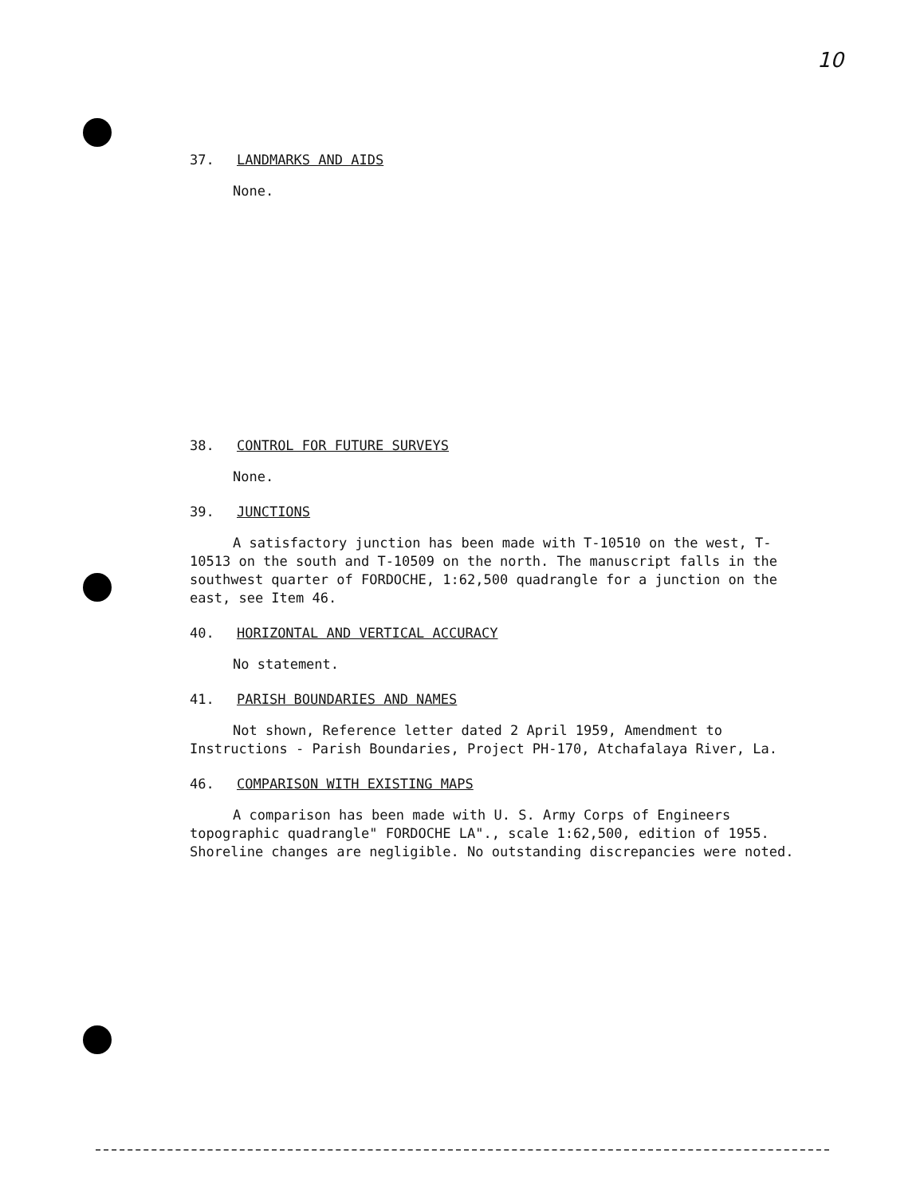10
37. LANDMARKS AND AIDS
None.
38. CONTROL FOR FUTURE SURVEYS
None.
39. JUNCTIONS
A satisfactory junction has been made with T-10510 on the west, T-10513 on the south and T-10509 on the north. The manuscript falls in the southwest quarter of FORDOCHE, 1:62,500 quadrangle for a junction on the east, see Item 46.
40. HORIZONTAL AND VERTICAL ACCURACY
No statement.
41. PARISH BOUNDARIES AND NAMES
Not shown, Reference letter dated 2 April 1959, Amendment to Instructions - Parish Boundaries, Project PH-170, Atchafalaya River, La.
46. COMPARISON WITH EXISTING MAPS
A comparison has been made with U. S. Army Corps of Engineers topographic quadrangle" FORDOCHE LA"., scale 1:62,500, edition of 1955. Shoreline changes are negligible. No outstanding discrepancies were noted.